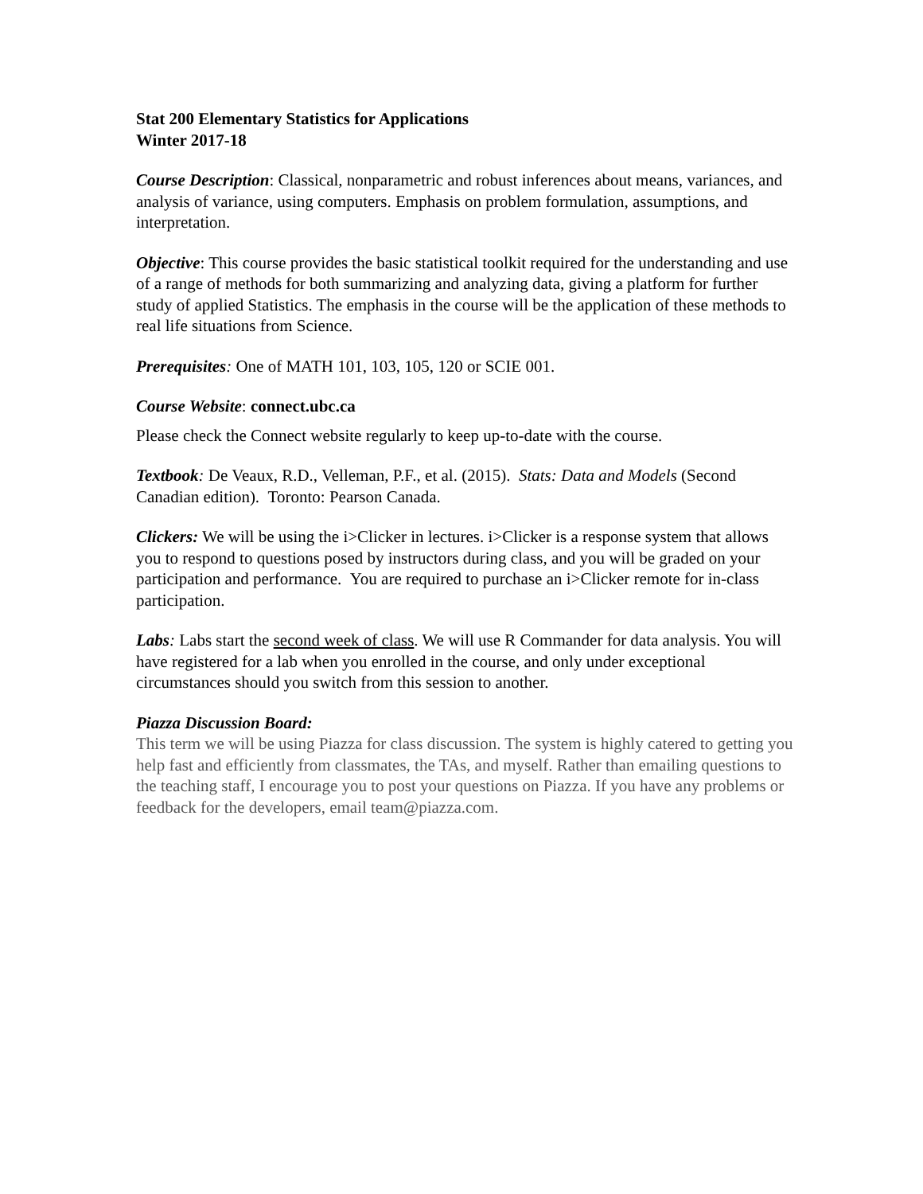Stat 200 Elementary Statistics for Applications
Winter 2017-18
Course Description: Classical, nonparametric and robust inferences about means, variances, and analysis of variance, using computers. Emphasis on problem formulation, assumptions, and interpretation.
Objective: This course provides the basic statistical toolkit required for the understanding and use of a range of methods for both summarizing and analyzing data, giving a platform for further study of applied Statistics. The emphasis in the course will be the application of these methods to real life situations from Science.
Prerequisites: One of MATH 101, 103, 105, 120 or SCIE 001.
Course Website: connect.ubc.ca
Please check the Connect website regularly to keep up-to-date with the course.
Textbook: De Veaux, R.D., Velleman, P.F., et al. (2015). Stats: Data and Models (Second Canadian edition). Toronto: Pearson Canada.
Clickers: We will be using the i>Clicker in lectures. i>Clicker is a response system that allows you to respond to questions posed by instructors during class, and you will be graded on your participation and performance. You are required to purchase an i>Clicker remote for in-class participation.
Labs: Labs start the second week of class. We will use R Commander for data analysis. You will have registered for a lab when you enrolled in the course, and only under exceptional circumstances should you switch from this session to another.
Piazza Discussion Board:
This term we will be using Piazza for class discussion. The system is highly catered to getting you help fast and efficiently from classmates, the TAs, and myself. Rather than emailing questions to the teaching staff, I encourage you to post your questions on Piazza. If you have any problems or feedback for the developers, email team@piazza.com.